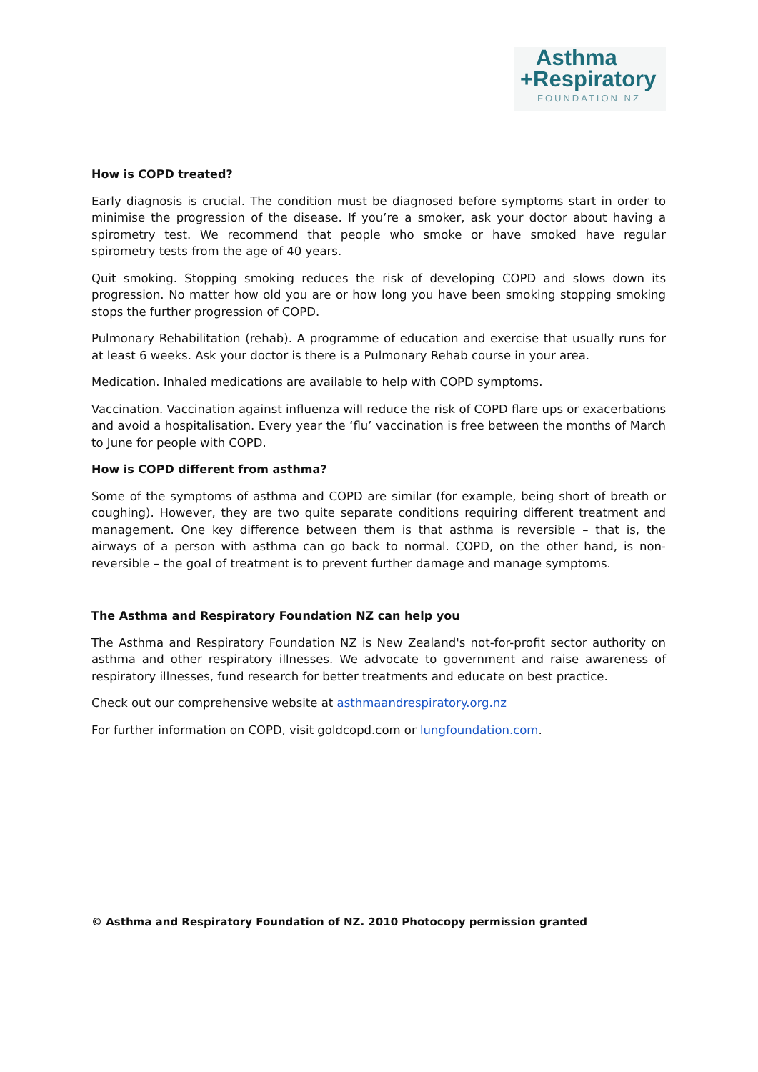Asthma
+Respiratory
FOUNDATION NZ
How is COPD treated?
Early diagnosis is crucial. The condition must be diagnosed before symptoms start in order to minimise the progression of the disease. If you’re a smoker, ask your doctor about having a spirometry test. We recommend that people who smoke or have smoked have regular spirometry tests from the age of 40 years.
Quit smoking. Stopping smoking reduces the risk of developing COPD and slows down its progression. No matter how old you are or how long you have been smoking stopping smoking stops the further progression of COPD.
Pulmonary Rehabilitation (rehab). A programme of education and exercise that usually runs for at least 6 weeks. Ask your doctor is there is a Pulmonary Rehab course in your area.
Medication. Inhaled medications are available to help with COPD symptoms.
Vaccination. Vaccination against influenza will reduce the risk of COPD flare ups or exacerbations and avoid a hospitalisation. Every year the ‘flu’ vaccination is free between the months of March to June for people with COPD.
How is COPD different from asthma?
Some of the symptoms of asthma and COPD are similar (for example, being short of breath or coughing). However, they are two quite separate conditions requiring different treatment and management. One key difference between them is that asthma is reversible – that is, the airways of a person with asthma can go back to normal. COPD, on the other hand, is non-reversible – the goal of treatment is to prevent further damage and manage symptoms.
The Asthma and Respiratory Foundation NZ can help you
The Asthma and Respiratory Foundation NZ is New Zealand's not-for-profit sector authority on asthma and other respiratory illnesses. We advocate to government and raise awareness of respiratory illnesses, fund research for better treatments and educate on best practice.
Check out our comprehensive website at asthmaandrespiratory.org.nz
For further information on COPD, visit goldcopd.com or lungfoundation.com.
© Asthma and Respiratory Foundation of NZ. 2010 Photocopy permission granted